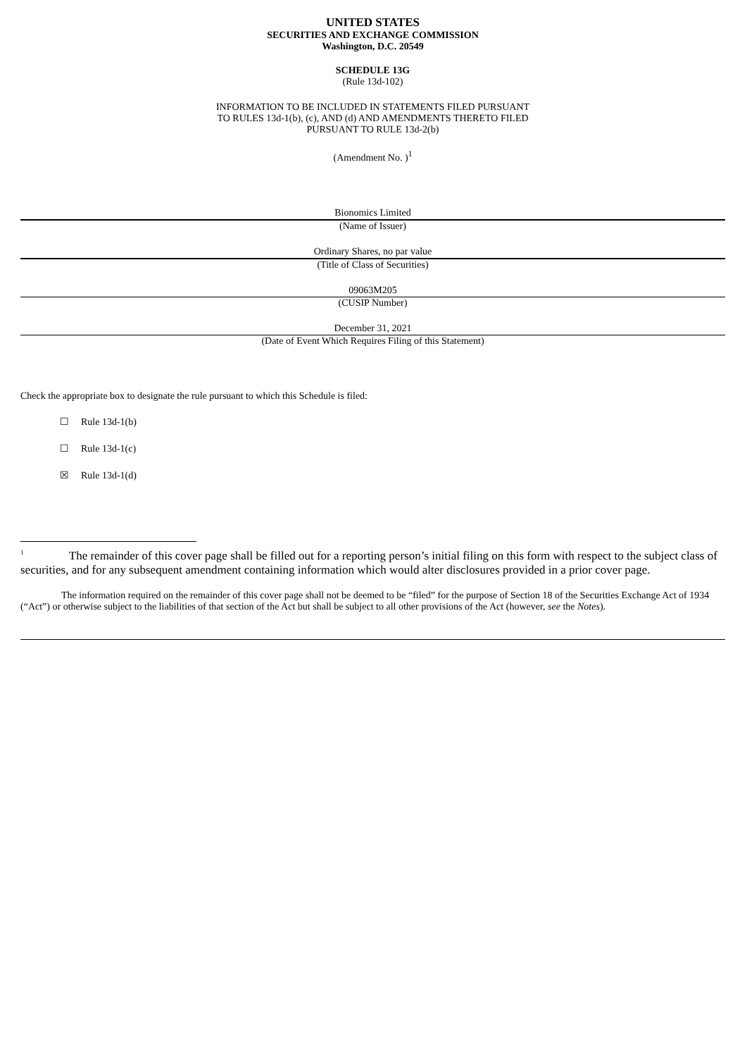UNITED STATES
SECURITIES AND EXCHANGE COMMISSION
Washington, D.C. 20549
SCHEDULE 13G
(Rule 13d-102)
INFORMATION TO BE INCLUDED IN STATEMENTS FILED PURSUANT
TO RULES 13d-1(b), (c), AND (d) AND AMENDMENTS THERETO FILED
PURSUANT TO RULE 13d-2(b)
(Amendment No. )<sup>1</sup>
Bionomics Limited
(Name of Issuer)
Ordinary Shares, no par value
(Title of Class of Securities)
09063M205
(CUSIP Number)
December 31, 2021
(Date of Event Which Requires Filing of this Statement)
Check the appropriate box to designate the rule pursuant to which this Schedule is filed:
☐ Rule 13d-1(b)
☐ Rule 13d-1(c)
☒ Rule 13d-1(d)
<sup>1</sup> The remainder of this cover page shall be filled out for a reporting person’s initial filing on this form with respect to the subject class of securities, and for any subsequent amendment containing information which would alter disclosures provided in a prior cover page.
The information required on the remainder of this cover page shall not be deemed to be “filed” for the purpose of Section 18 of the Securities Exchange Act of 1934 (“Act”) or otherwise subject to the liabilities of that section of the Act but shall be subject to all other provisions of the Act (however, see the Notes).